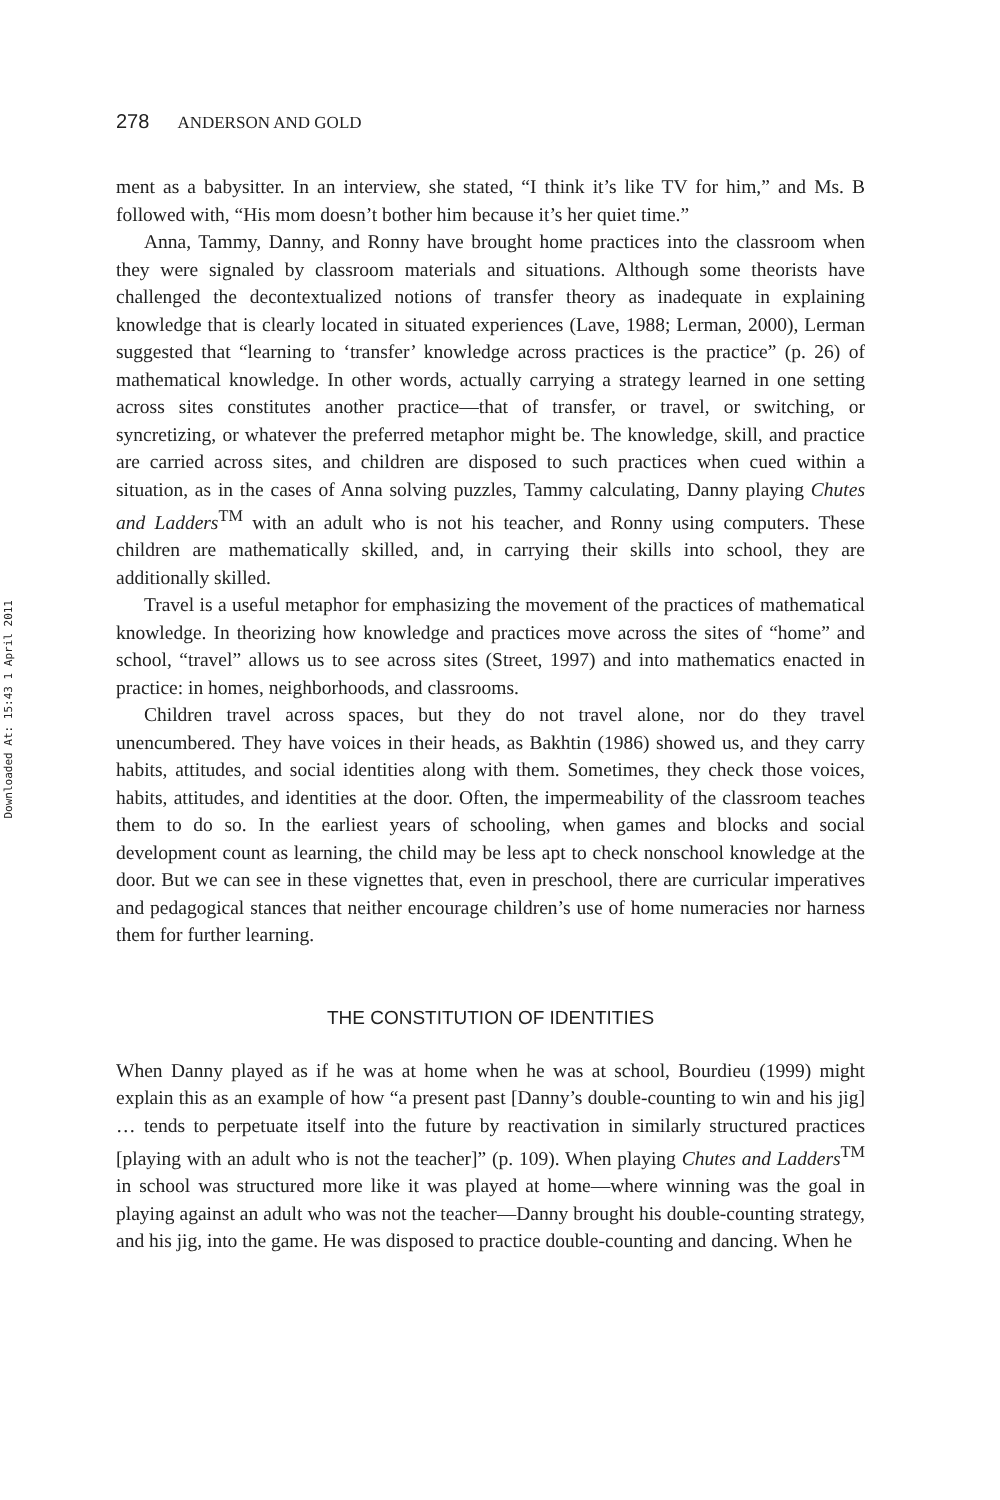Downloaded At: 15:43 1 April 2011
278 ANDERSON AND GOLD
ment as a babysitter. In an interview, she stated, “I think it’s like TV for him,” and Ms. B followed with, “His mom doesn’t bother him because it’s her quiet time.”
Anna, Tammy, Danny, and Ronny have brought home practices into the classroom when they were signaled by classroom materials and situations. Although some theorists have challenged the decontextualized notions of transfer theory as inadequate in explaining knowledge that is clearly located in situated experiences (Lave, 1988; Lerman, 2000), Lerman suggested that “learning to ‘transfer’ knowledge across practices is the practice” (p. 26) of mathematical knowledge. In other words, actually carrying a strategy learned in one setting across sites constitutes another practice—that of transfer, or travel, or switching, or syncretizing, or whatever the preferred metaphor might be. The knowledge, skill, and practice are carried across sites, and children are disposed to such practices when cued within a situation, as in the cases of Anna solving puzzles, Tammy calculating, Danny playing Chutes and Ladders<sup>TM</sup> with an adult who is not his teacher, and Ronny using computers. These children are mathematically skilled, and, in carrying their skills into school, they are additionally skilled.
Travel is a useful metaphor for emphasizing the movement of the practices of mathematical knowledge. In theorizing how knowledge and practices move across the sites of “home” and school, “travel” allows us to see across sites (Street, 1997) and into mathematics enacted in practice: in homes, neighborhoods, and classrooms.
Children travel across spaces, but they do not travel alone, nor do they travel unencumbered. They have voices in their heads, as Bakhtin (1986) showed us, and they carry habits, attitudes, and social identities along with them. Sometimes, they check those voices, habits, attitudes, and identities at the door. Often, the impermeability of the classroom teaches them to do so. In the earliest years of schooling, when games and blocks and social development count as learning, the child may be less apt to check nonschool knowledge at the door. But we can see in these vignettes that, even in preschool, there are curricular imperatives and pedagogical stances that neither encourage children’s use of home numeracies nor harness them for further learning.
THE CONSTITUTION OF IDENTITIES
When Danny played as if he was at home when he was at school, Bourdieu (1999) might explain this as an example of how “a present past [Danny’s double-counting to win and his jig] … tends to perpetuate itself into the future by reactivation in similarly structured practices [playing with an adult who is not the teacher]” (p. 109). When playing Chutes and Ladders<sup>TM</sup> in school was structured more like it was played at home—where winning was the goal in playing against an adult who was not the teacher—Danny brought his double-counting strategy, and his jig, into the game. He was disposed to practice double-counting and dancing. When he